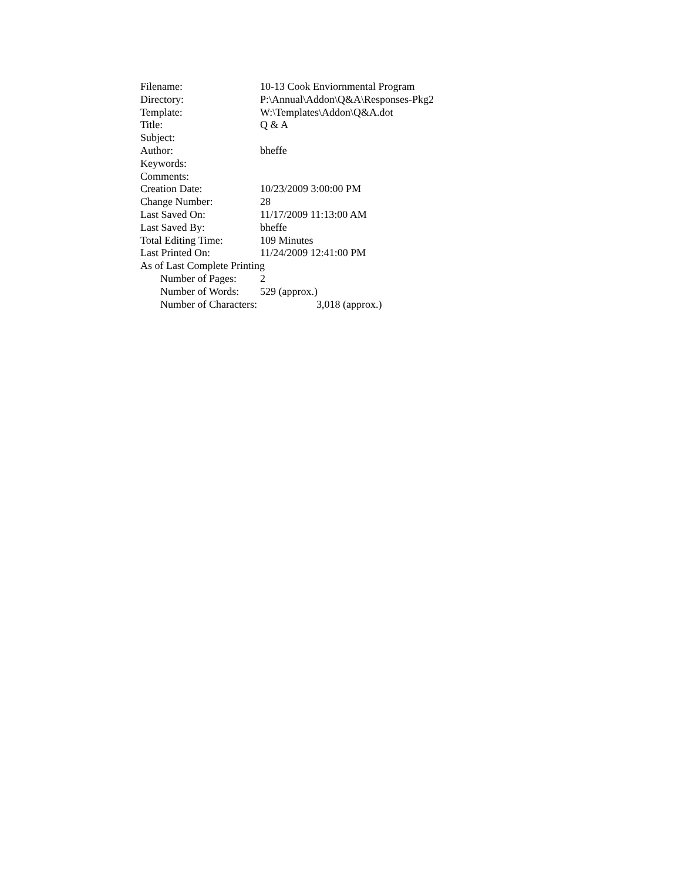Filename: 10-13 Cook Enviornmental Program
Directory: P:\Annual\Addon\Q&A\Responses-Pkg2
Template: W:\Templates\Addon\Q&A.dot
Title: Q & A
Subject:
Author: bheffe
Keywords:
Comments:
Creation Date: 10/23/2009 3:00:00 PM
Change Number: 28
Last Saved On: 11/17/2009 11:13:00 AM
Last Saved By: bheffe
Total Editing Time: 109 Minutes
Last Printed On: 11/24/2009 12:41:00 PM
As of Last Complete Printing
Number of Pages: 2
Number of Words: 529 (approx.)
Number of Characters: 3,018 (approx.)